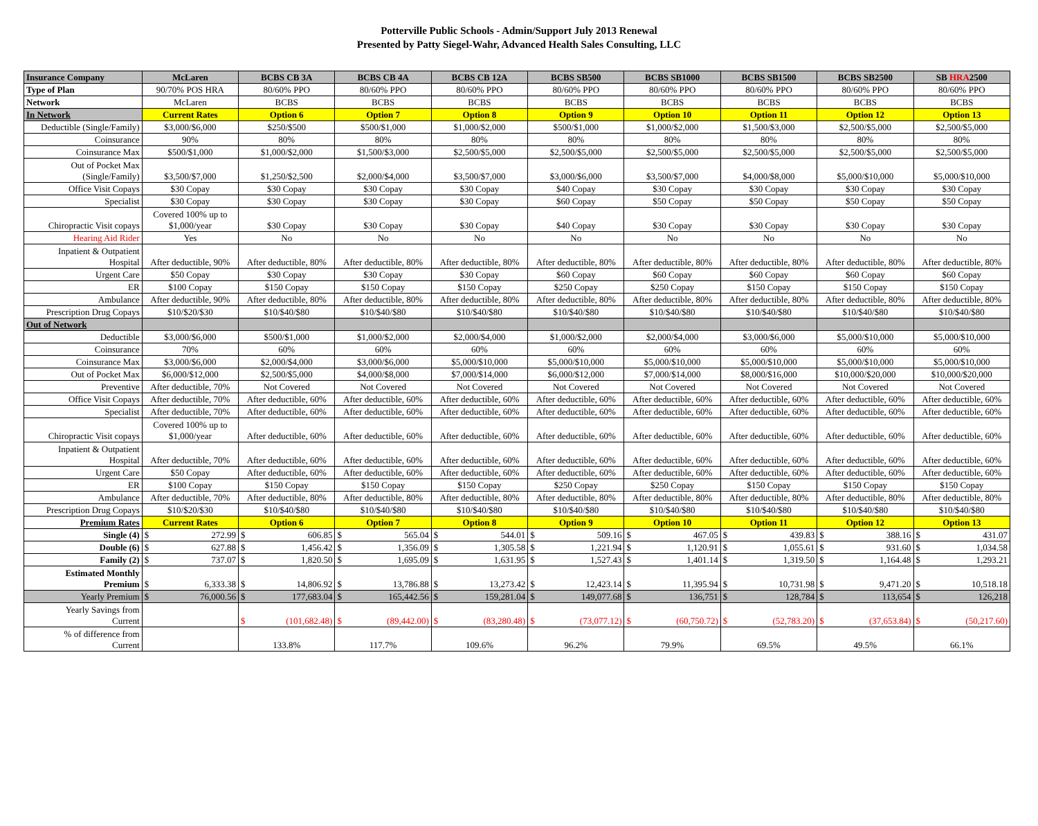Potterville Public Schools - Admin/Support July 2013 Renewal
Presented by Patty Siegel-Wahr, Advanced Health Sales Consulting, LLC
| Insurance Company | McLaren | | BCBS CB 3A | | BCBS CB 4A | | BCBS CB 12A | | BCBS SB500 | | BCBS SB1000 | | BCBS SB1500 | | BCBS SB2500 | | SB HRA 2500 | |
| --- | --- | --- | --- | --- | --- | --- | --- | --- | --- | --- | --- | --- | --- | --- | --- | --- | --- | --- |
| Type of Plan | 90/70% POS HRA | | 80/60% PPO | | 80/60% PPO | | 80/60% PPO | | 80/60% PPO | | 80/60% PPO | | 80/60% PPO | | 80/60% PPO | | 80/60% PPO | |
| Network | McLaren | | BCBS | | BCBS | | BCBS | | BCBS | | BCBS | | BCBS | | BCBS | | BCBS | |
| In Network | Current Rates | | Option 6 | | Option 7 | | Option 8 | | Option 9 | | Option 10 | | Option 11 | | Option 12 | | Option 13 | |
| Deductible (Single/Family) | $3,000/$6,000 | | $250/$500 | | $500/$1,000 | | $1,000/$2,000 | | $500/$1,000 | | $1,000/$2,000 | | $1,500/$3,000 | | $2,500/$5,000 | | $2,500/$5,000 | |
| Coinsurance | 90% | | 80% | | 80% | | 80% | | 80% | | 80% | | 80% | | 80% | | 80% | |
| Coinsurance Max | $500/$1,000 | | $1,000/$2,000 | | $1,500/$3,000 | | $2,500/$5,000 | | $2,500/$5,000 | | $2,500/$5,000 | | $2,500/$5,000 | | $2,500/$5,000 | | $2,500/$5,000 | |
| Out of Pocket Max (Single/Family) | $3,500/$7,000 | | $1,250/$2,500 | | $2,000/$4,000 | | $3,500/$7,000 | | $3,000/$6,000 | | $3,500/$7,000 | | $4,000/$8,000 | | $5,000/$10,000 | | $5,000/$10,000 | |
| Office Visit Copays | $30 Copay | | $30 Copay | | $30 Copay | | $30 Copay | | $40 Copay | | $30 Copay | | $30 Copay | | $30 Copay | | $30 Copay | |
| Specialist | $30 Copay | | $30 Copay | | $30 Copay | | $30 Copay | | $60 Copay | | $50 Copay | | $50 Copay | | $50 Copay | | $50 Copay | |
| Chiropractic Visit copays | Covered 100% up to $1,000/year | | $30 Copay | | $30 Copay | | $30 Copay | | $40 Copay | | $30 Copay | | $30 Copay | | $30 Copay | | $30 Copay | |
| Hearing Aid Rider | Yes | | No | | No | | No | | No | | No | | No | | No | | No | |
| Inpatient & Outpatient Hospital | After deductible, 90% | | After deductible, 80% | | After deductible, 80% | | After deductible, 80% | | After deductible, 80% | | After deductible, 80% | | After deductible, 80% | | After deductible, 80% | | After deductible, 80% | |
| Urgent Care | $50 Copay | | $30 Copay | | $30 Copay | | $30 Copay | | $60 Copay | | $60 Copay | | $60 Copay | | $60 Copay | | $60 Copay | |
| ER | $100 Copay | | $150 Copay | | $150 Copay | | $150 Copay | | $250 Copay | | $250 Copay | | $150 Copay | | $150 Copay | | $150 Copay | |
| Ambulance | After deductible, 90% | | After deductible, 80% | | After deductible, 80% | | After deductible, 80% | | After deductible, 80% | | After deductible, 80% | | After deductible, 80% | | After deductible, 80% | | After deductible, 80% | |
| Prescription Drug Copays | $10/$20/$30 | | $10/$40/$80 | | $10/$40/$80 | | $10/$40/$80 | | $10/$40/$80 | | $10/$40/$80 | | $10/$40/$80 | | $10/$40/$80 | | $10/$40/$80 | |
| Out of Network | | | | | | | | | | | | | | | | | | |
| Deductible | $3,000/$6,000 | | $500/$1,000 | | $1,000/$2,000 | | $2,000/$4,000 | | $1,000/$2,000 | | $2,000/$4,000 | | $3,000/$6,000 | | $5,000/$10,000 | | $5,000/$10,000 | |
| Coinsurance | 70% | | 60% | | 60% | | 60% | | 60% | | 60% | | 60% | | 60% | | 60% | |
| Coinsurance Max | $3,000/$6,000 | | $2,000/$4,000 | | $3,000/$6,000 | | $5,000/$10,000 | | $5,000/$10,000 | | $5,000/$10,000 | | $5,000/$10,000 | | $5,000/$10,000 | | $5,000/$10,000 | |
| Out of Pocket Max | $6,000/$12,000 | | $2,500/$5,000 | | $4,000/$8,000 | | $7,000/$14,000 | | $6,000/$12,000 | | $7,000/$14,000 | | $8,000/$16,000 | | $10,000/$20,000 | | $10,000/$20,000 | |
| Preventive | After deductible, 70% | | Not Covered | | Not Covered | | Not Covered | | Not Covered | | Not Covered | | Not Covered | | Not Covered | | Not Covered | |
| Office Visit Copays | After deductible, 70% | | After deductible, 60% | | After deductible, 60% | | After deductible, 60% | | After deductible, 60% | | After deductible, 60% | | After deductible, 60% | | After deductible, 60% | | After deductible, 60% | |
| Specialist | After deductible, 70% | | After deductible, 60% | | After deductible, 60% | | After deductible, 60% | | After deductible, 60% | | After deductible, 60% | | After deductible, 60% | | After deductible, 60% | | After deductible, 60% | |
| Chiropractic Visit copays | Covered 100% up to $1,000/year | | After deductible, 60% | | After deductible, 60% | | After deductible, 60% | | After deductible, 60% | | After deductible, 60% | | After deductible, 60% | | After deductible, 60% | | After deductible, 60% | |
| Inpatient & Outpatient Hospital | After deductible, 70% | | After deductible, 60% | | After deductible, 60% | | After deductible, 60% | | After deductible, 60% | | After deductible, 60% | | After deductible, 60% | | After deductible, 60% | | After deductible, 60% | |
| Urgent Care | $50 Copay | | After deductible, 60% | | After deductible, 60% | | After deductible, 60% | | After deductible, 60% | | After deductible, 60% | | After deductible, 60% | | After deductible, 60% | | After deductible, 60% | |
| ER | $100 Copay | | $150 Copay | | $150 Copay | | $150 Copay | | $250 Copay | | $250 Copay | | $150 Copay | | $150 Copay | | $150 Copay | |
| Ambulance | After deductible, 70% | | After deductible, 80% | | After deductible, 80% | | After deductible, 80% | | After deductible, 80% | | After deductible, 80% | | After deductible, 80% | | After deductible, 80% | | After deductible, 80% | |
| Prescription Drug Copays | $10/$20/$30 | | $10/$40/$80 | | $10/$40/$80 | | $10/$40/$80 | | $10/$40/$80 | | $10/$40/$80 | | $10/$40/$80 | | $10/$40/$80 | | $10/$40/$80 | |
| Premium Rates | Current Rates | | Option 6 | | Option 7 | | Option 8 | | Option 9 | | Option 10 | | Option 11 | | Option 12 | | Option 13 | |
| Single (4) | $ | 272.99 | $ | 606.85 | $ | 565.04 | $ | 544.01 | $ | 509.16 | $ | 467.05 | $ | 439.83 | $ | 388.16 | $ | 431.07 |
| Double (6) | $ | 627.88 | $ | 1,456.42 | $ | 1,356.09 | $ | 1,305.58 | $ | 1,221.94 | $ | 1,120.91 | $ | 1,055.61 | $ | 931.60 | $ | 1,034.58 |
| Family (2) | $ | 737.07 | $ | 1,820.50 | $ | 1,695.09 | $ | 1,631.95 | $ | 1,527.43 | $ | 1,401.14 | $ | 1,319.50 | $ | 1,164.48 | $ | 1,293.21 |
| Estimated Monthly Premium | $ | 6,333.38 | $ | 14,806.92 | $ | 13,786.88 | $ | 13,273.42 | $ | 12,423.14 | $ | 11,395.94 | $ | 10,731.98 | $ | 9,471.20 | $ | 10,518.18 |
| Yearly Premium | $ | 76,000.56 | $ | 177,683.04 | $ | 165,442.56 | $ | 159,281.04 | $ | 149,077.68 | $ | 136,751 | $ | 128,784 | $ | 113,654 | $ | 126,218 |
| Yearly Savings from Current | | | $ | (101,682.48) | $ | (89,442.00) | $ | (83,280.48) | $ | (73,077.12) | $ | (60,750.72) | $ | (52,783.20) | $ | (37,653.84) | $ | (50,217.60) |
| % of difference from Current | | | 133.8% | | 117.7% | | 109.6% | | 96.2% | | 79.9% | | 69.5% | | 49.5% | | 66.1% | |